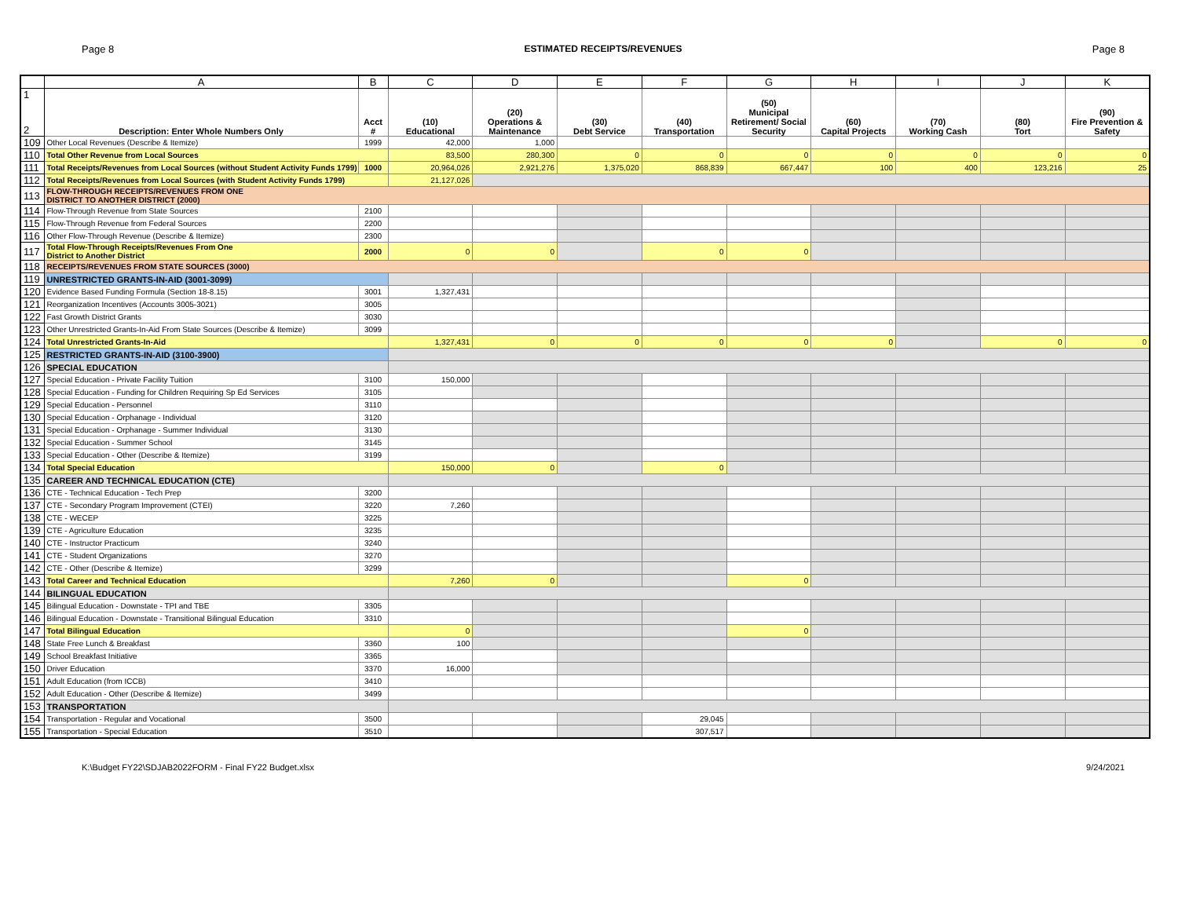Page 8 ESTIMATED RECEIPTS/REVENUES Page 8
| | A | B | C | D | E | F | G | H | I | J | K |
| --- | --- | --- | --- | --- | --- | --- | --- | --- | --- | --- | --- |
| 1 2 | Description: Enter Whole Numbers Only | Acct # | (10) Educational | (20) Operations & Maintenance | (30) Debt Service | (40) Transportation | (50) Municipal Retirement/ Social Security | (60) Capital Projects | (70) Working Cash | (80) Tort | (90) Fire Prevention & Safety |
| 109 | Other Local Revenues (Describe & Itemize) | 1999 | 42,000 | 1,000 | | | | | | | |
| 110 | Total Other Revenue from Local Sources | | 83,500 | 280,300 | 0 | 0 | 0 | 0 | 0 | 0 | 0 |
| 111 | Total Receipts/Revenues from Local Sources (without Student Activity Funds 1799) | 1000 | 20,964,026 | 2,921,276 | 1,375,020 | 868,839 | 667,447 | 100 | 400 | 123,216 | 25 |
| 112 | Total Receipts/Revenues from Local Sources (with Student Activity Funds 1799) | | 21,127,026 | | | | | | | | |
| 113 | FLOW-THROUGH RECEIPTS/REVENUES FROM ONE DISTRICT TO ANOTHER DISTRICT (2000) | | | | | | | | | | |
| 114 | Flow-Through Revenue from State Sources | 2100 | | | | | | | | | |
| 115 | Flow-Through Revenue from Federal Sources | 2200 | | | | | | | | | |
| 116 | Other Flow-Through Revenue (Describe & Itemize) | 2300 | | | | | | | | | |
| 117 | Total Flow-Through Receipts/Revenues From One District to Another District | 2000 | 0 | 0 | | 0 | 0 | | | | |
| 118 | RECEIPTS/REVENUES FROM STATE SOURCES (3000) | | | | | | | | | | |
| 119 | UNRESTRICTED GRANTS-IN-AID (3001-3099) | | | | | | | | | | |
| 120 | Evidence Based Funding Formula (Section 18-8.15) | 3001 | 1,327,431 | | | | | | | | |
| 121 | Reorganization Incentives (Accounts 3005-3021) | 3005 | | | | | | | | | |
| 122 | Fast Growth District Grants | 3030 | | | | | | | | | |
| 123 | Other Unrestricted Grants-In-Aid From State Sources (Describe & Itemize) | 3099 | | | | | | | | | |
| 124 | Total Unrestricted Grants-In-Aid | | 1,327,431 | 0 | 0 | 0 | 0 | 0 | | 0 | 0 |
| 125 | RESTRICTED GRANTS-IN-AID (3100-3900) | | | | | | | | | | |
| 126 | SPECIAL EDUCATION | | | | | | | | | | |
| 127 | Special Education - Private Facility Tuition | 3100 | 150,000 | | | | | | | | |
| 128 | Special Education - Funding for Children Requiring Sp Ed Services | 3105 | | | | | | | | | |
| 129 | Special Education - Personnel | 3110 | | | | | | | | | |
| 130 | Special Education - Orphanage - Individual | 3120 | | | | | | | | | |
| 131 | Special Education - Orphanage - Summer Individual | 3130 | | | | | | | | | |
| 132 | Special Education - Summer School | 3145 | | | | | | | | | |
| 133 | Special Education - Other (Describe & Itemize) | 3199 | | | | | | | | | |
| 134 | Total Special Education | | 150,000 | 0 | | 0 | | | | | |
| 135 | CAREER AND TECHNICAL EDUCATION (CTE) | | | | | | | | | | |
| 136 | CTE - Technical Education - Tech Prep | 3200 | | | | | | | | | |
| 137 | CTE - Secondary Program Improvement (CTEI) | 3220 | 7,260 | | | | | | | | |
| 138 | CTE - WECEP | 3225 | | | | | | | | | |
| 139 | CTE - Agriculture Education | 3235 | | | | | | | | | |
| 140 | CTE - Instructor Practicum | 3240 | | | | | | | | | |
| 141 | CTE - Student Organizations | 3270 | | | | | | | | | |
| 142 | CTE - Other (Describe & Itemize) | 3299 | | | | | | | | | |
| 143 | Total Career and Technical Education | | 7,260 | 0 | | | 0 | | | | |
| 144 | BILINGUAL EDUCATION | | | | | | | | | | |
| 145 | Bilingual Education - Downstate - TPI and TBE | 3305 | | | | | | | | | |
| 146 | Bilingual Education - Downstate - Transitional Bilingual Education | 3310 | | | | | | | | | |
| 147 | Total Bilingual Education | | 0 | | | | 0 | | | | |
| 148 | State Free Lunch & Breakfast | 3360 | 100 | | | | | | | | |
| 149 | School Breakfast Initiative | 3365 | | | | | | | | | |
| 150 | Driver Education | 3370 | 16,000 | | | | | | | | |
| 151 | Adult Education (from ICCB) | 3410 | | | | | | | | | |
| 152 | Adult Education - Other (Describe & Itemize) | 3499 | | | | | | | | | |
| 153 | TRANSPORTATION | | | | | | | | | | |
| 154 | Transportation - Regular and Vocational | 3500 | | | | 29,045 | | | | | |
| 155 | Transportation - Special Education | 3510 | | | | 307,517 | | | | | |
K:\Budget FY22\SDJAB2022FORM - Final FY22 Budget.xlsx 9/24/2021